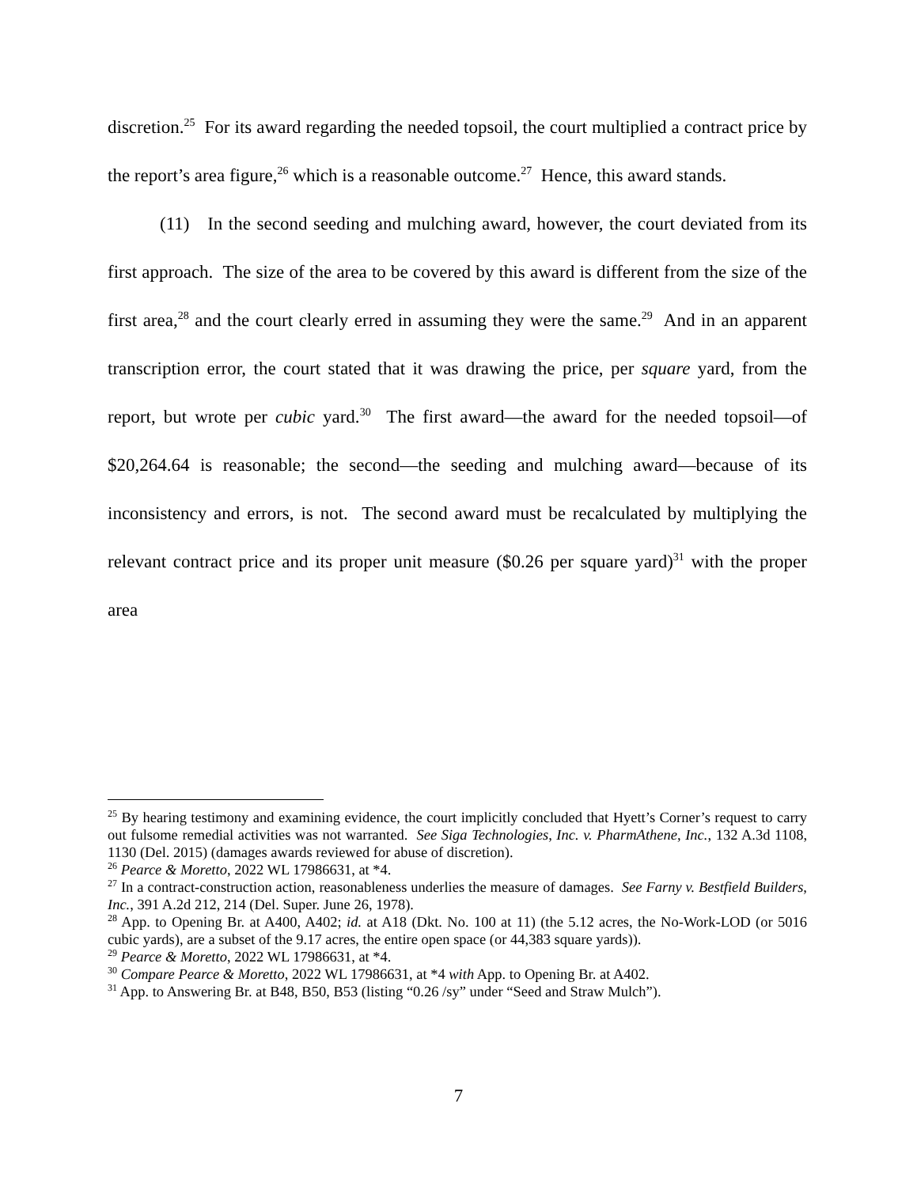discretion.<sup>25</sup> For its award regarding the needed topsoil, the court multiplied a contract price by the report’s area figure,<sup>26</sup> which is a reasonable outcome.<sup>27</sup> Hence, this award stands.
(11) In the second seeding and mulching award, however, the court deviated from its first approach. The size of the area to be covered by this award is different from the size of the first area,<sup>28</sup> and the court clearly erred in assuming they were the same.<sup>29</sup> And in an apparent transcription error, the court stated that it was drawing the price, per square yard, from the report, but wrote per cubic yard.<sup>30</sup> The first award—the award for the needed topsoil—of $20,264.64 is reasonable; the second—the seeding and mulching award—because of its inconsistency and errors, is not. The second award must be recalculated by multiplying the relevant contract price and its proper unit measure ($0.26 per square yard)<sup>31</sup> with the proper area
<sup>25</sup> By hearing testimony and examining evidence, the court implicitly concluded that Hyett’s Corner’s request to carry out fulsome remedial activities was not warranted. See Siga Technologies, Inc. v. PharmAthene, Inc., 132 A.3d 1108, 1130 (Del. 2015) (damages awards reviewed for abuse of discretion).
<sup>26</sup> Pearce & Moretto, 2022 WL 17986631, at *4.
<sup>27</sup> In a contract-construction action, reasonableness underlies the measure of damages. See Farny v. Bestfield Builders, Inc., 391 A.2d 212, 214 (Del. Super. June 26, 1978).
<sup>28</sup> App. to Opening Br. at A400, A402; id. at A18 (Dkt. No. 100 at 11) (the 5.12 acres, the No-Work-LOD (or 5016 cubic yards), are a subset of the 9.17 acres, the entire open space (or 44,383 square yards)).
<sup>29</sup> Pearce & Moretto, 2022 WL 17986631, at *4.
<sup>30</sup> Compare Pearce & Moretto, 2022 WL 17986631, at *4 with App. to Opening Br. at A402.
<sup>31</sup> App. to Answering Br. at B48, B50, B53 (listing “0.26 /sy” under “Seed and Straw Mulch”).
7